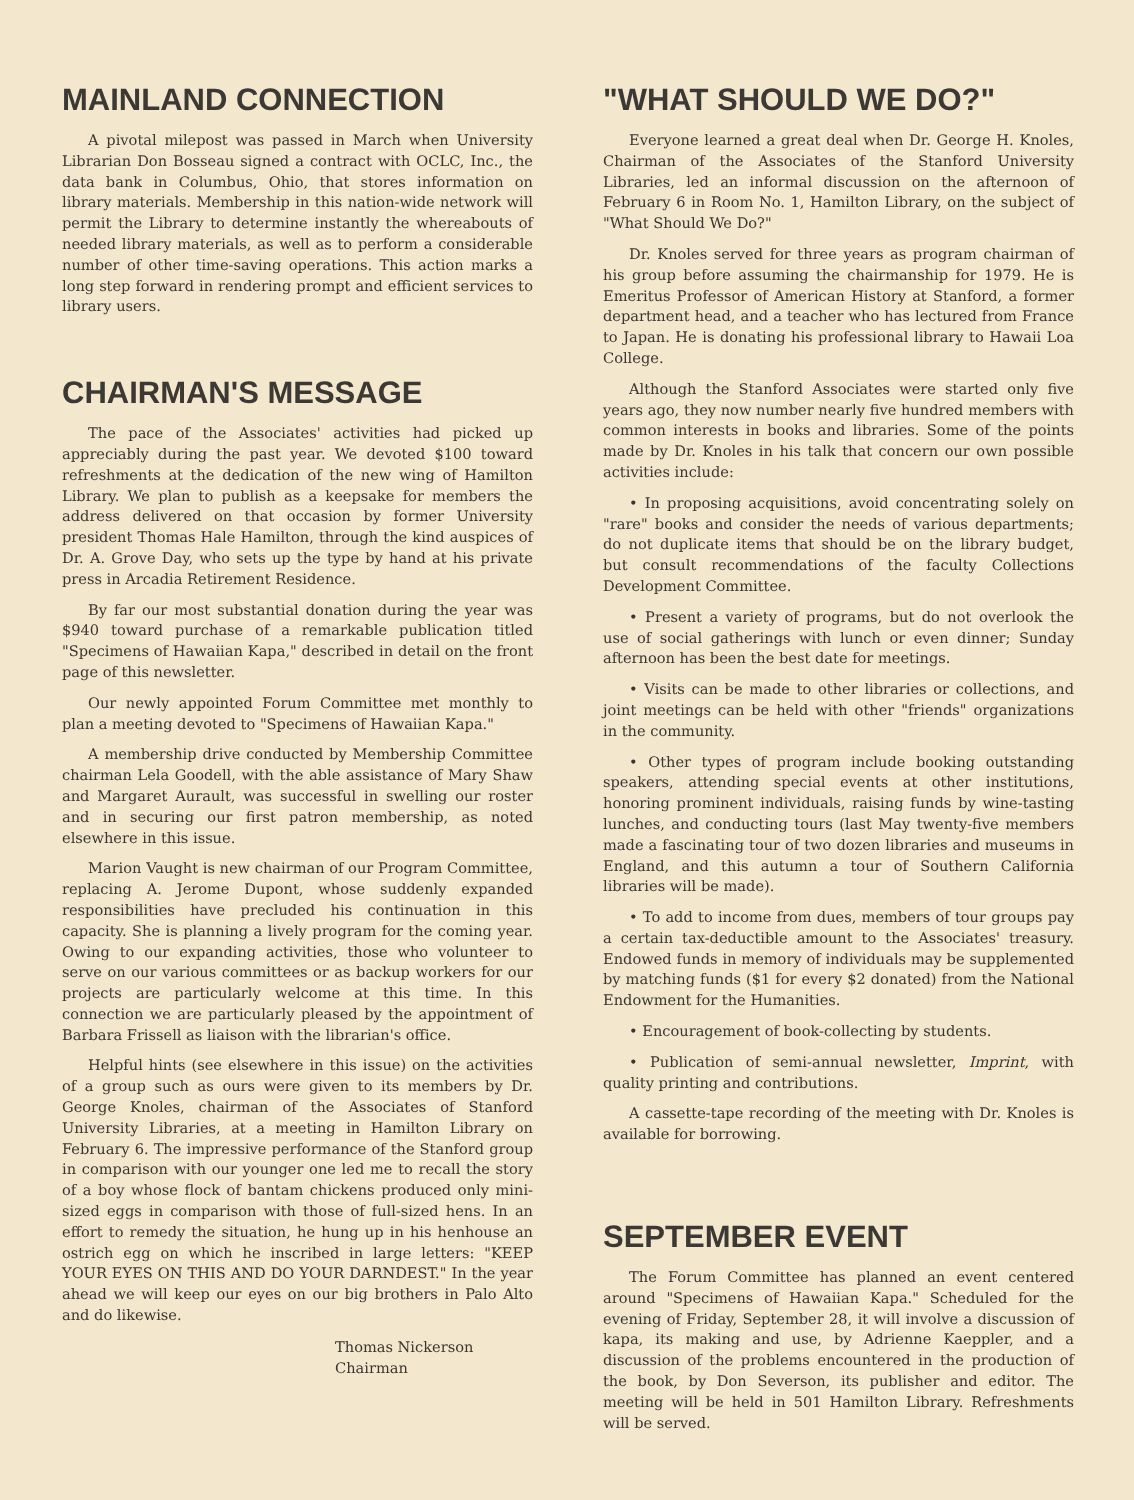MAINLAND CONNECTION
A pivotal milepost was passed in March when University Librarian Don Bosseau signed a contract with OCLC, Inc., the data bank in Columbus, Ohio, that stores information on library materials. Membership in this nation-wide network will permit the Library to determine instantly the whereabouts of needed library materials, as well as to perform a considerable number of other time-saving operations. This action marks a long step forward in rendering prompt and efficient services to library users.
CHAIRMAN'S MESSAGE
The pace of the Associates' activities had picked up appreciably during the past year. We devoted $100 toward refreshments at the dedication of the new wing of Hamilton Library. We plan to publish as a keepsake for members the address delivered on that occasion by former University president Thomas Hale Hamilton, through the kind auspices of Dr. A. Grove Day, who sets up the type by hand at his private press in Arcadia Retirement Residence.
By far our most substantial donation during the year was $940 toward purchase of a remarkable publication titled "Specimens of Hawaiian Kapa," described in detail on the front page of this newsletter.
Our newly appointed Forum Committee met monthly to plan a meeting devoted to "Specimens of Hawaiian Kapa."
A membership drive conducted by Membership Committee chairman Lela Goodell, with the able assistance of Mary Shaw and Margaret Aurault, was successful in swelling our roster and in securing our first patron membership, as noted elsewhere in this issue.
Marion Vaught is new chairman of our Program Committee, replacing A. Jerome Dupont, whose suddenly expanded responsibilities have precluded his continuation in this capacity. She is planning a lively program for the coming year. Owing to our expanding activities, those who volunteer to serve on our various committees or as backup workers for our projects are particularly welcome at this time. In this connection we are particularly pleased by the appointment of Barbara Frissell as liaison with the librarian's office.
Helpful hints (see elsewhere in this issue) on the activities of a group such as ours were given to its members by Dr. George Knoles, chairman of the Associates of Stanford University Libraries, at a meeting in Hamilton Library on February 6. The impressive performance of the Stanford group in comparison with our younger one led me to recall the story of a boy whose flock of bantam chickens produced only mini-sized eggs in comparison with those of full-sized hens. In an effort to remedy the situation, he hung up in his henhouse an ostrich egg on which he inscribed in large letters: "KEEP YOUR EYES ON THIS AND DO YOUR DARNDEST." In the year ahead we will keep our eyes on our big brothers in Palo Alto and do likewise.
Thomas Nickerson
Chairman
"WHAT SHOULD WE DO?"
Everyone learned a great deal when Dr. George H. Knoles, Chairman of the Associates of the Stanford University Libraries, led an informal discussion on the afternoon of February 6 in Room No. 1, Hamilton Library, on the subject of "What Should We Do?"
Dr. Knoles served for three years as program chairman of his group before assuming the chairmanship for 1979. He is Emeritus Professor of American History at Stanford, a former department head, and a teacher who has lectured from France to Japan. He is donating his professional library to Hawaii Loa College.
Although the Stanford Associates were started only five years ago, they now number nearly five hundred members with common interests in books and libraries. Some of the points made by Dr. Knoles in his talk that concern our own possible activities include:
• In proposing acquisitions, avoid concentrating solely on "rare" books and consider the needs of various departments; do not duplicate items that should be on the library budget, but consult recommendations of the faculty Collections Development Committee.
• Present a variety of programs, but do not overlook the use of social gatherings with lunch or even dinner; Sunday afternoon has been the best date for meetings.
• Visits can be made to other libraries or collections, and joint meetings can be held with other "friends" organizations in the community.
• Other types of program include booking outstanding speakers, attending special events at other institutions, honoring prominent individuals, raising funds by wine-tasting lunches, and conducting tours (last May twenty-five members made a fascinating tour of two dozen libraries and museums in England, and this autumn a tour of Southern California libraries will be made).
• To add to income from dues, members of tour groups pay a certain tax-deductible amount to the Associates' treasury. Endowed funds in memory of individuals may be supplemented by matching funds ($1 for every $2 donated) from the National Endowment for the Humanities.
• Encouragement of book-collecting by students.
• Publication of semi-annual newsletter, Imprint, with quality printing and contributions.
A cassette-tape recording of the meeting with Dr. Knoles is available for borrowing.
SEPTEMBER EVENT
The Forum Committee has planned an event centered around "Specimens of Hawaiian Kapa." Scheduled for the evening of Friday, September 28, it will involve a discussion of kapa, its making and use, by Adrienne Kaeppler, and a discussion of the problems encountered in the production of the book, by Don Severson, its publisher and editor. The meeting will be held in 501 Hamilton Library. Refreshments will be served.